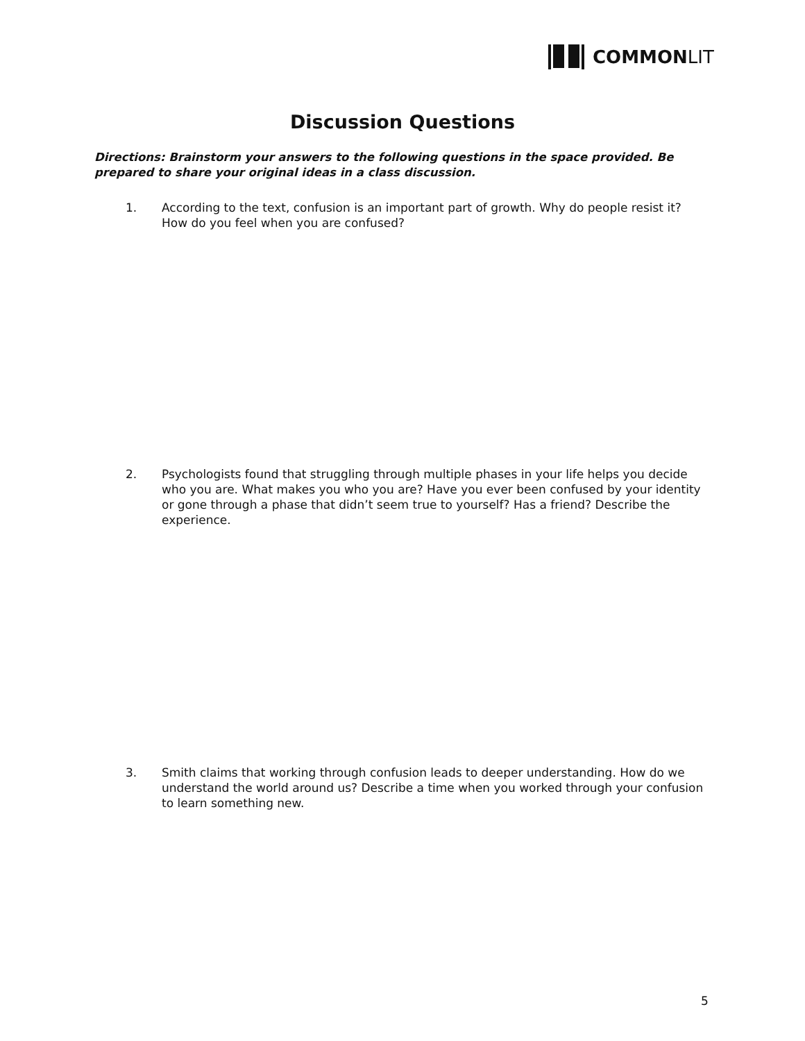COMMON LIT
Discussion Questions
Directions: Brainstorm your answers to the following questions in the space provided. Be prepared to share your original ideas in a class discussion.
1. According to the text, confusion is an important part of growth. Why do people resist it? How do you feel when you are confused?
2. Psychologists found that struggling through multiple phases in your life helps you decide who you are. What makes you who you are? Have you ever been confused by your identity or gone through a phase that didn’t seem true to yourself? Has a friend? Describe the experience.
3. Smith claims that working through confusion leads to deeper understanding. How do we understand the world around us? Describe a time when you worked through your confusion to learn something new.
5